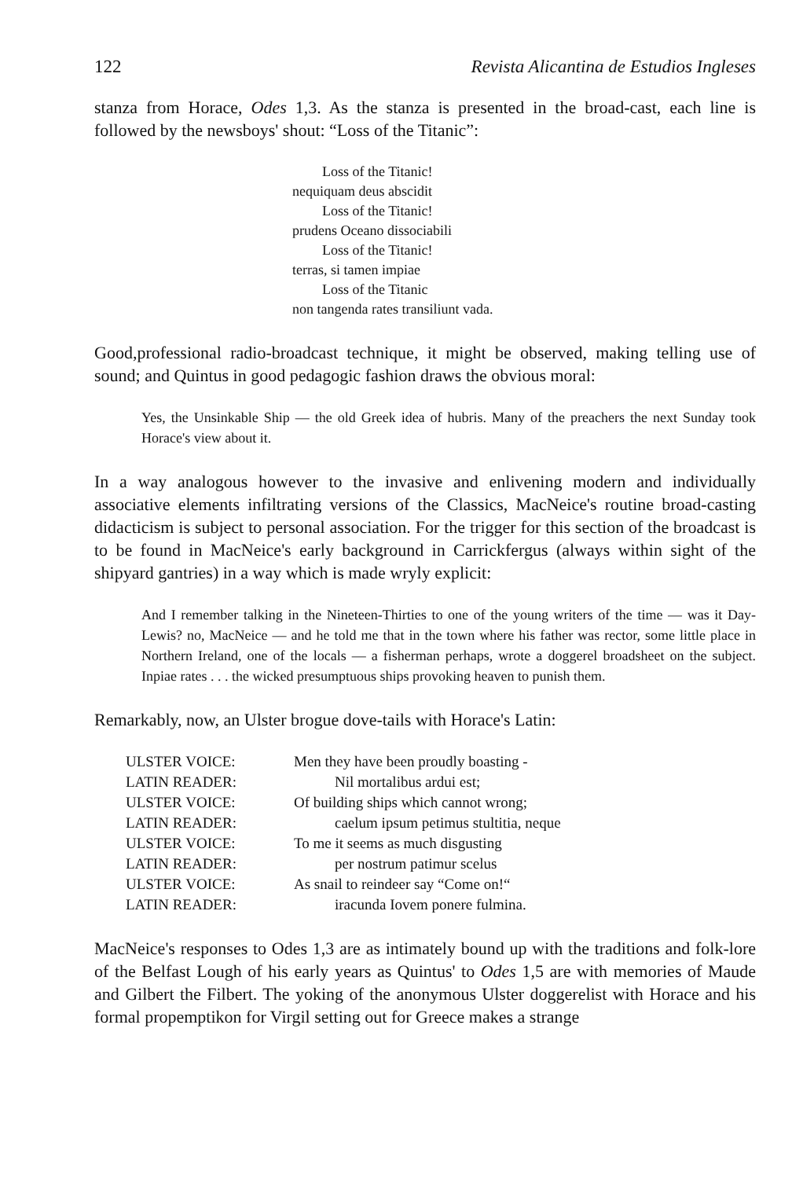122 Revista Alicantina de Estudios Ingleses
stanza from Horace, Odes 1,3. As the stanza is presented in the broad-cast, each line is followed by the newsboys' shout: “Loss of the Titanic”:
Loss of the Titanic!
nequiquam deus abscidit
Loss of the Titanic!
prudens Oceano dissociabili
Loss of the Titanic!
terras, si tamen impiae
Loss of the Titanic
non tangenda rates transiliunt vada.
Good,professional radio-broadcast technique, it might be observed, making telling use of sound; and Quintus in good pedagogic fashion draws the obvious moral:
Yes, the Unsinkable Ship — the old Greek idea of hubris. Many of the preachers the next Sunday took Horace's view about it.
In a way analogous however to the invasive and enlivening modern and individually associative elements infiltrating versions of the Classics, MacNeice's routine broad-casting didacticism is subject to personal association. For the trigger for this section of the broadcast is to be found in MacNeice's early background in Carrickfergus (always within sight of the shipyard gantries) in a way which is made wryly explicit:
And I remember talking in the Nineteen-Thirties to one of the young writers of the time — was it Day-Lewis? no, MacNeice — and he told me that in the town where his father was rector, some little place in Northern Ireland, one of the locals — a fisherman perhaps, wrote a doggerel broadsheet on the subject. Inpiae rates . . . the wicked presumptuous ships provoking heaven to punish them.
Remarkably, now, an Ulster brogue dove-tails with Horace's Latin:
| ULSTER VOICE: | Men they have been proudly boasting - |
| LATIN READER: | Nil mortalibus ardui est; |
| ULSTER VOICE: | Of building ships which cannot wrong; |
| LATIN READER: | caelum ipsum petimus stultitia, neque |
| ULSTER VOICE: | To me it seems as much disgusting |
| LATIN READER: | per nostrum patimur scelus |
| ULSTER VOICE: | As snail to reindeer say “Come on!“ |
| LATIN READER: | iracunda Iovem ponere fulmina. |
MacNeice's responses to Odes 1,3 are as intimately bound up with the traditions and folk-lore of the Belfast Lough of his early years as Quintus' to Odes 1,5 are with memories of Maude and Gilbert the Filbert. The yoking of the anonymous Ulster doggerelist with Horace and his formal propemptikon for Virgil setting out for Greece makes a strange